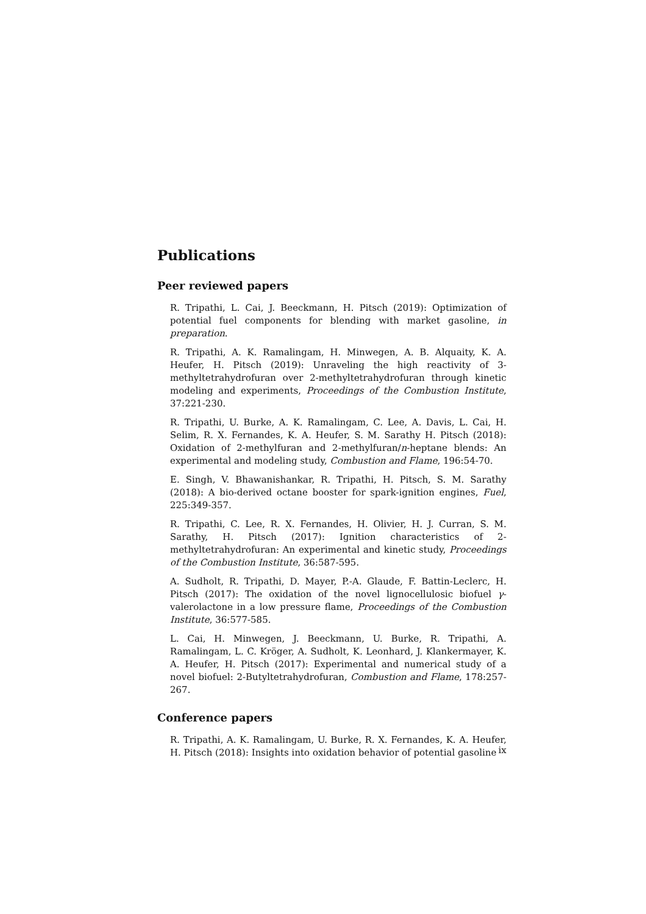Publications
Peer reviewed papers
R. Tripathi, L. Cai, J. Beeckmann, H. Pitsch (2019): Optimization of potential fuel components for blending with market gasoline, in preparation.
R. Tripathi, A. K. Ramalingam, H. Minwegen, A. B. Alquaity, K. A. Heufer, H. Pitsch (2019): Unraveling the high reactivity of 3-methyltetrahydrofuran over 2-methyltetrahydrofuran through kinetic modeling and experiments, Proceedings of the Combustion Institute, 37:221-230.
R. Tripathi, U. Burke, A. K. Ramalingam, C. Lee, A. Davis, L. Cai, H. Selim, R. X. Fernandes, K. A. Heufer, S. M. Sarathy H. Pitsch (2018): Oxidation of 2-methylfuran and 2-methylfuran/n-heptane blends: An experimental and modeling study, Combustion and Flame, 196:54-70.
E. Singh, V. Bhawanishankar, R. Tripathi, H. Pitsch, S. M. Sarathy (2018): A bio-derived octane booster for spark-ignition engines, Fuel, 225:349-357.
R. Tripathi, C. Lee, R. X. Fernandes, H. Olivier, H. J. Curran, S. M. Sarathy, H. Pitsch (2017): Ignition characteristics of 2-methyltetrahydrofuran: An experimental and kinetic study, Proceedings of the Combustion Institute, 36:587-595.
A. Sudholt, R. Tripathi, D. Mayer, P.-A. Glaude, F. Battin-Leclerc, H. Pitsch (2017): The oxidation of the novel lignocellulosic biofuel γ-valerolactone in a low pressure flame, Proceedings of the Combustion Institute, 36:577-585.
L. Cai, H. Minwegen, J. Beeckmann, U. Burke, R. Tripathi, A. Ramalingam, L. C. Kröger, A. Sudholt, K. Leonhard, J. Klankermayer, K. A. Heufer, H. Pitsch (2017): Experimental and numerical study of a novel biofuel: 2-Butyltetrahydrofuran, Combustion and Flame, 178:257-267.
Conference papers
R. Tripathi, A. K. Ramalingam, U. Burke, R. X. Fernandes, K. A. Heufer, H. Pitsch (2018): Insights into oxidation behavior of potential gasoline
ix